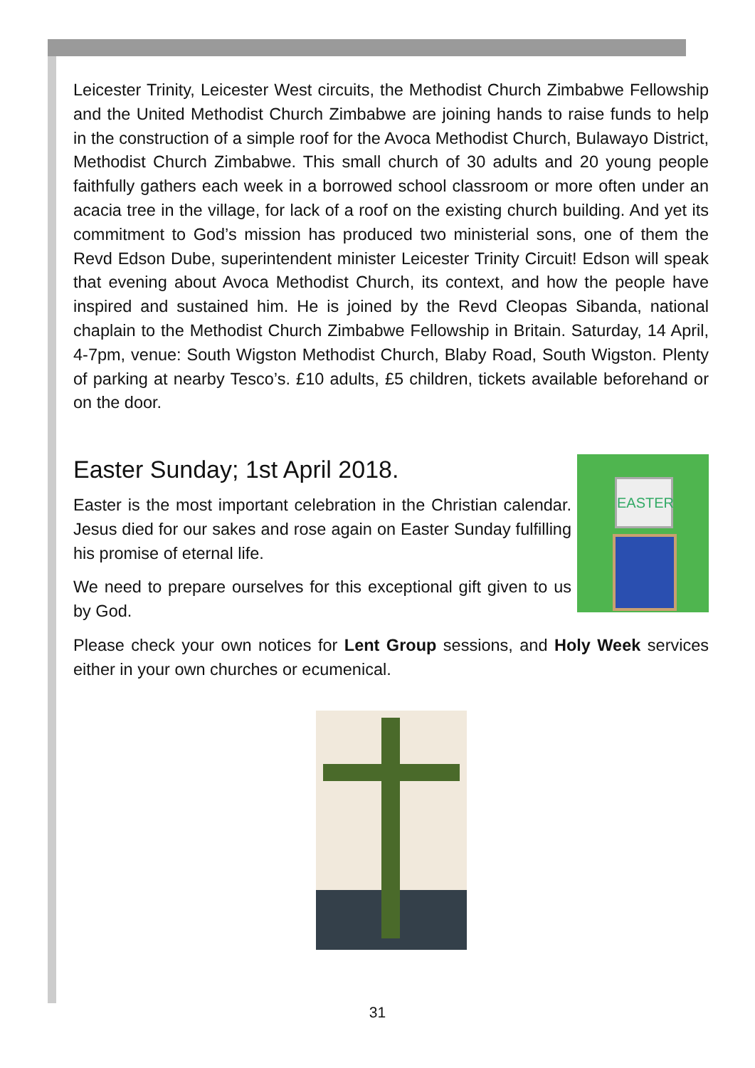Leicester Trinity, Leicester West circuits, the Methodist Church Zimbabwe Fellowship and the United Methodist Church Zimbabwe are joining hands to raise funds to help in the construction of a simple roof for the Avoca Methodist Church, Bulawayo District, Methodist Church Zimbabwe. This small church of 30 adults and 20 young people faithfully gathers each week in a borrowed school classroom or more often under an acacia tree in the village, for lack of a roof on the existing church building. And yet its commitment to God’s mission has produced two ministerial sons, one of them the Revd Edson Dube, superintendent minister Leicester Trinity Circuit! Edson will speak that evening about Avoca Methodist Church, its context, and how the people have inspired and sustained him. He is joined by the Revd Cleopas Sibanda, national chaplain to the Methodist Church Zimbabwe Fellowship in Britain. Saturday, 14 April, 4-7pm, venue: South Wigston Methodist Church, Blaby Road, South Wigston. Plenty of parking at nearby Tesco’s. £10 adults, £5 children, tickets available beforehand or on the door.
Easter Sunday; 1st April 2018.
EASTER
Easter is the most important celebration in the Christian calendar. Jesus died for our sakes and rose again on Easter Sunday fulfilling his promise of eternal life.
We need to prepare ourselves for this exceptional gift given to us by God.
Please check your own notices for Lent Group sessions, and Holy Week services either in your own churches or ecumenical.
31